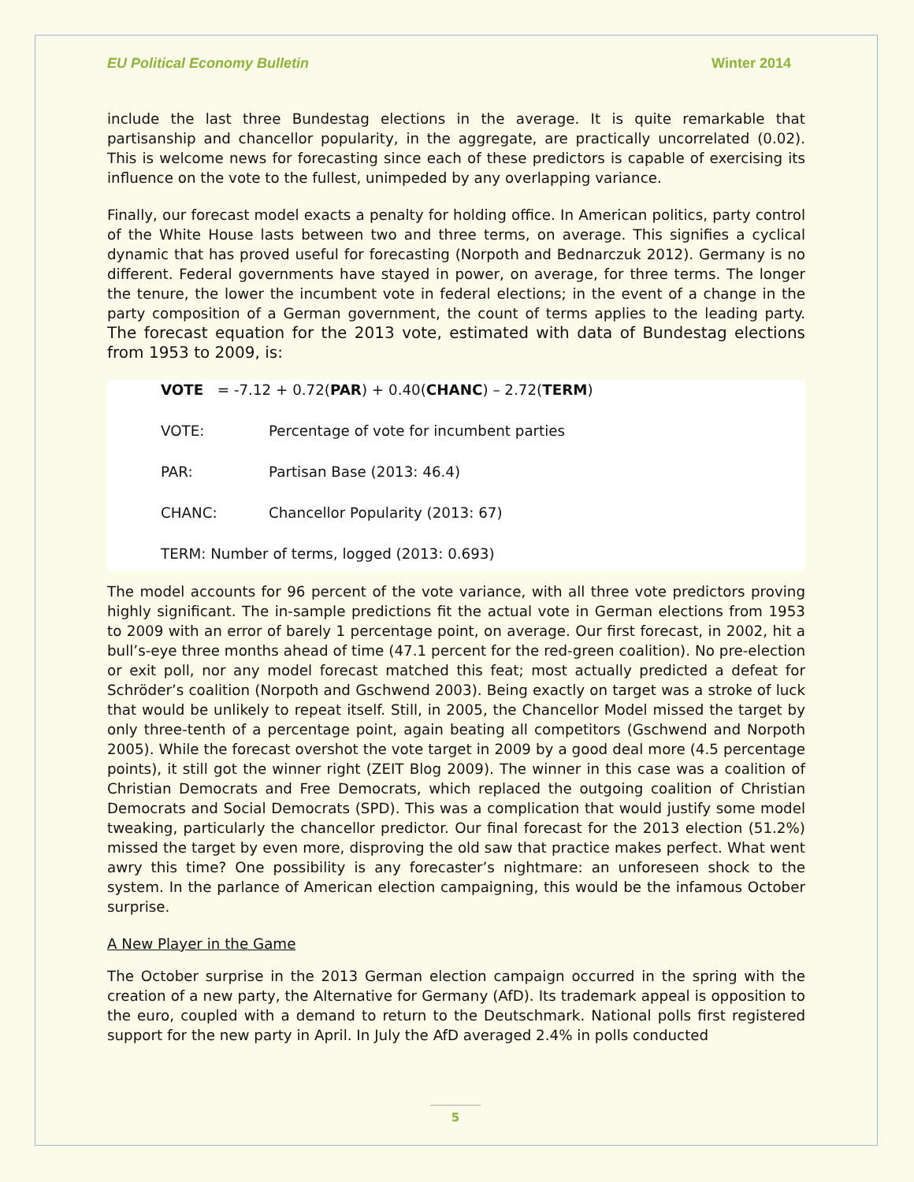EU Political Economy Bulletin Winter 2014
include the last three Bundestag elections in the average. It is quite remarkable that partisanship and chancellor popularity, in the aggregate, are practically uncorrelated (0.02). This is welcome news for forecasting since each of these predictors is capable of exercising its influence on the vote to the fullest, unimpeded by any overlapping variance.
Finally, our forecast model exacts a penalty for holding office. In American politics, party control of the White House lasts between two and three terms, on average. This signifies a cyclical dynamic that has proved useful for forecasting (Norpoth and Bednarczuk 2012). Germany is no different. Federal governments have stayed in power, on average, for three terms. The longer the tenure, the lower the incumbent vote in federal elections; in the event of a change in the party composition of a German government, the count of terms applies to the leading party. The forecast equation for the 2013 vote, estimated with data of Bundestag elections from 1953 to 2009, is:
VOTE = -7.12 + 0.72(PAR) + 0.40(CHANC) – 2.72(TERM)
VOTE: Percentage of vote for incumbent parties
PAR: Partisan Base (2013: 46.4)
CHANC: Chancellor Popularity (2013: 67)
TERM: Number of terms, logged (2013: 0.693)
The model accounts for 96 percent of the vote variance, with all three vote predictors proving highly significant. The in-sample predictions fit the actual vote in German elections from 1953 to 2009 with an error of barely 1 percentage point, on average. Our first forecast, in 2002, hit a bull’s-eye three months ahead of time (47.1 percent for the red-green coalition). No pre-election or exit poll, nor any model forecast matched this feat; most actually predicted a defeat for Schröder’s coalition (Norpoth and Gschwend 2003). Being exactly on target was a stroke of luck that would be unlikely to repeat itself. Still, in 2005, the Chancellor Model missed the target by only three-tenth of a percentage point, again beating all competitors (Gschwend and Norpoth 2005). While the forecast overshot the vote target in 2009 by a good deal more (4.5 percentage points), it still got the winner right (ZEIT Blog 2009). The winner in this case was a coalition of Christian Democrats and Free Democrats, which replaced the outgoing coalition of Christian Democrats and Social Democrats (SPD). This was a complication that would justify some model tweaking, particularly the chancellor predictor. Our final forecast for the 2013 election (51.2%) missed the target by even more, disproving the old saw that practice makes perfect. What went awry this time? One possibility is any forecaster’s nightmare: an unforeseen shock to the system. In the parlance of American election campaigning, this would be the infamous October surprise.
A New Player in the Game
The October surprise in the 2013 German election campaign occurred in the spring with the creation of a new party, the Alternative for Germany (AfD). Its trademark appeal is opposition to the euro, coupled with a demand to return to the Deutschmark. National polls first registered support for the new party in April. In July the AfD averaged 2.4% in polls conducted
5